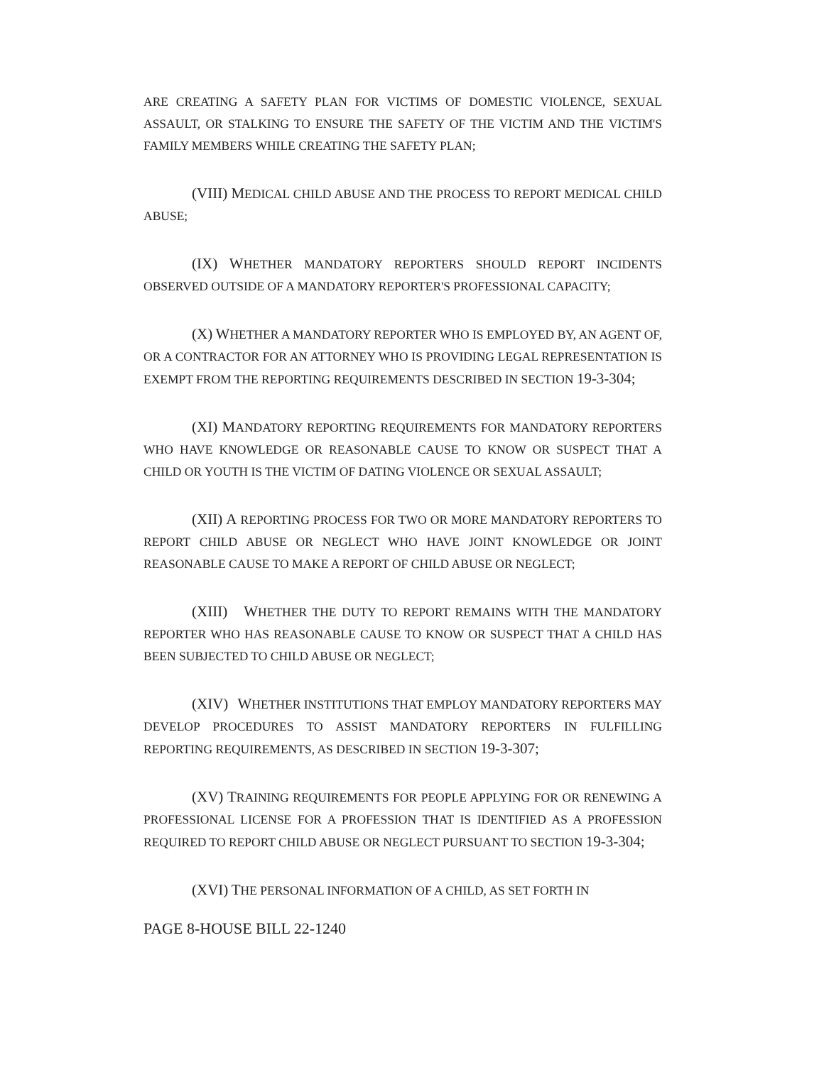ARE CREATING A SAFETY PLAN FOR VICTIMS OF DOMESTIC VIOLENCE, SEXUAL ASSAULT, OR STALKING TO ENSURE THE SAFETY OF THE VICTIM AND THE VICTIM'S FAMILY MEMBERS WHILE CREATING THE SAFETY PLAN;
(VIII) MEDICAL CHILD ABUSE AND THE PROCESS TO REPORT MEDICAL CHILD ABUSE;
(IX) WHETHER MANDATORY REPORTERS SHOULD REPORT INCIDENTS OBSERVED OUTSIDE OF A MANDATORY REPORTER'S PROFESSIONAL CAPACITY;
(X) WHETHER A MANDATORY REPORTER WHO IS EMPLOYED BY, AN AGENT OF, OR A CONTRACTOR FOR AN ATTORNEY WHO IS PROVIDING LEGAL REPRESENTATION IS EXEMPT FROM THE REPORTING REQUIREMENTS DESCRIBED IN SECTION 19-3-304;
(XI) MANDATORY REPORTING REQUIREMENTS FOR MANDATORY REPORTERS WHO HAVE KNOWLEDGE OR REASONABLE CAUSE TO KNOW OR SUSPECT THAT A CHILD OR YOUTH IS THE VICTIM OF DATING VIOLENCE OR SEXUAL ASSAULT;
(XII) A REPORTING PROCESS FOR TWO OR MORE MANDATORY REPORTERS TO REPORT CHILD ABUSE OR NEGLECT WHO HAVE JOINT KNOWLEDGE OR JOINT REASONABLE CAUSE TO MAKE A REPORT OF CHILD ABUSE OR NEGLECT;
(XIII) WHETHER THE DUTY TO REPORT REMAINS WITH THE MANDATORY REPORTER WHO HAS REASONABLE CAUSE TO KNOW OR SUSPECT THAT A CHILD HAS BEEN SUBJECTED TO CHILD ABUSE OR NEGLECT;
(XIV) WHETHER INSTITUTIONS THAT EMPLOY MANDATORY REPORTERS MAY DEVELOP PROCEDURES TO ASSIST MANDATORY REPORTERS IN FULFILLING REPORTING REQUIREMENTS, AS DESCRIBED IN SECTION 19-3-307;
(XV) TRAINING REQUIREMENTS FOR PEOPLE APPLYING FOR OR RENEWING A PROFESSIONAL LICENSE FOR A PROFESSION THAT IS IDENTIFIED AS A PROFESSION REQUIRED TO REPORT CHILD ABUSE OR NEGLECT PURSUANT TO SECTION 19-3-304;
(XVI) THE PERSONAL INFORMATION OF A CHILD, AS SET FORTH IN
PAGE 8-HOUSE BILL 22-1240